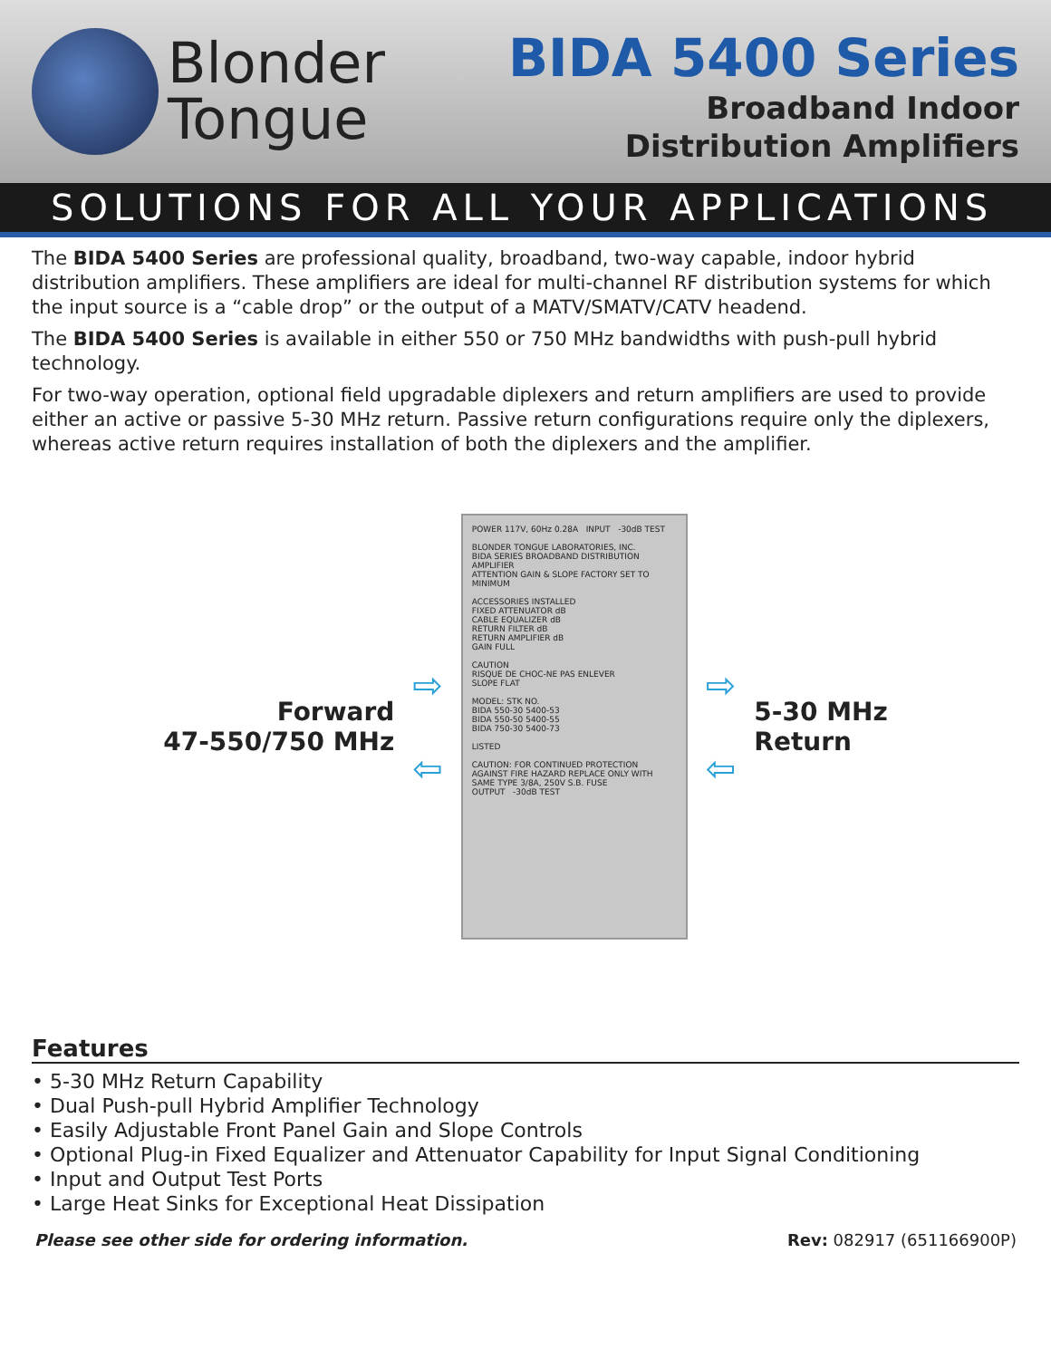Blonder
Tongue
BIDA 5400 Series
Broadband Indoor
Distribution Amplifiers
SOLUTIONS FOR ALL YOUR APPLICATIONS
The BIDA 5400 Series are professional quality, broadband, two-way capable, indoor hybrid distribution amplifiers. These amplifiers are ideal for multi-channel RF distribution systems for which the input source is a “cable drop” or the output of a MATV/SMATV/CATV headend.
The BIDA 5400 Series is available in either 550 or 750 MHz bandwidths with push-pull hybrid technology.
For two-way operation, optional field upgradable diplexers and return amplifiers are used to provide either an active or passive 5-30 MHz return. Passive return configurations require only the diplexers, whereas active return requires installation of both the diplexers and the amplifier.
Forward
47-550/750 MHz
⇨
⇦
POWER 117V, 60Hz 0.28A INPUT -30dB TEST
BLONDER TONGUE LABORATORIES, INC.
BIDA SERIES BROADBAND DISTRIBUTION AMPLIFIER
ATTENTION GAIN & SLOPE FACTORY SET TO MINIMUM
ACCESSORIES INSTALLED
FIXED ATTENUATOR dB
CABLE EQUALIZER dB
RETURN FILTER dB
RETURN AMPLIFIER dB
GAIN FULL
CAUTION
RISQUE DE CHOC-NE PAS ENLEVER
SLOPE FLAT
MODEL: STK NO.
BIDA 550-30 5400-53
BIDA 550-50 5400-55
BIDA 750-30 5400-73
LISTED
CAUTION: FOR CONTINUED PROTECTION AGAINST FIRE HAZARD REPLACE ONLY WITH SAME TYPE 3/8A, 250V S.B. FUSE
OUTPUT -30dB TEST
⇨
⇦
5-30 MHz
Return
Features
• 5-30 MHz Return Capability
• Dual Push-pull Hybrid Amplifier Technology
• Easily Adjustable Front Panel Gain and Slope Controls
• Optional Plug-in Fixed Equalizer and Attenuator Capability for Input Signal Conditioning
• Input and Output Test Ports
• Large Heat Sinks for Exceptional Heat Dissipation
Please see other side for ordering information. Rev: 082917 (651166900P)